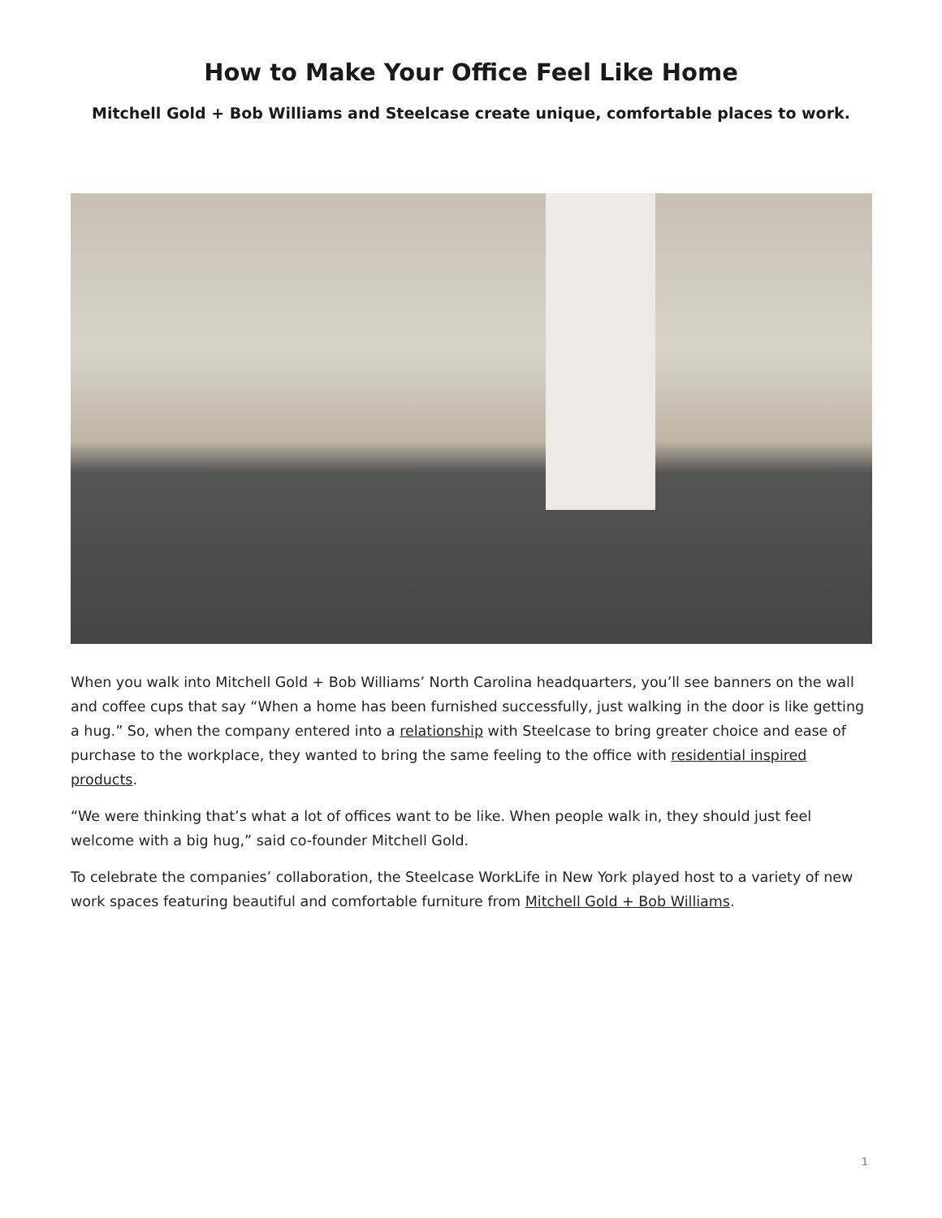How to Make Your Office Feel Like Home
Mitchell Gold + Bob Williams and Steelcase create unique, comfortable places to work.
When you walk into Mitchell Gold + Bob Williams’ North Carolina headquarters, you’ll see banners on the wall and coffee cups that say “When a home has been furnished successfully, just walking in the door is like getting a hug.” So, when the company entered into a relationship with Steelcase to bring greater choice and ease of purchase to the workplace, they wanted to bring the same feeling to the office with residential inspired products.
“We were thinking that’s what a lot of offices want to be like. When people walk in, they should just feel welcome with a big hug,” said co-founder Mitchell Gold.
To celebrate the companies’ collaboration, the Steelcase WorkLife in New York played host to a variety of new work spaces featuring beautiful and comfortable furniture from Mitchell Gold + Bob Williams.
1